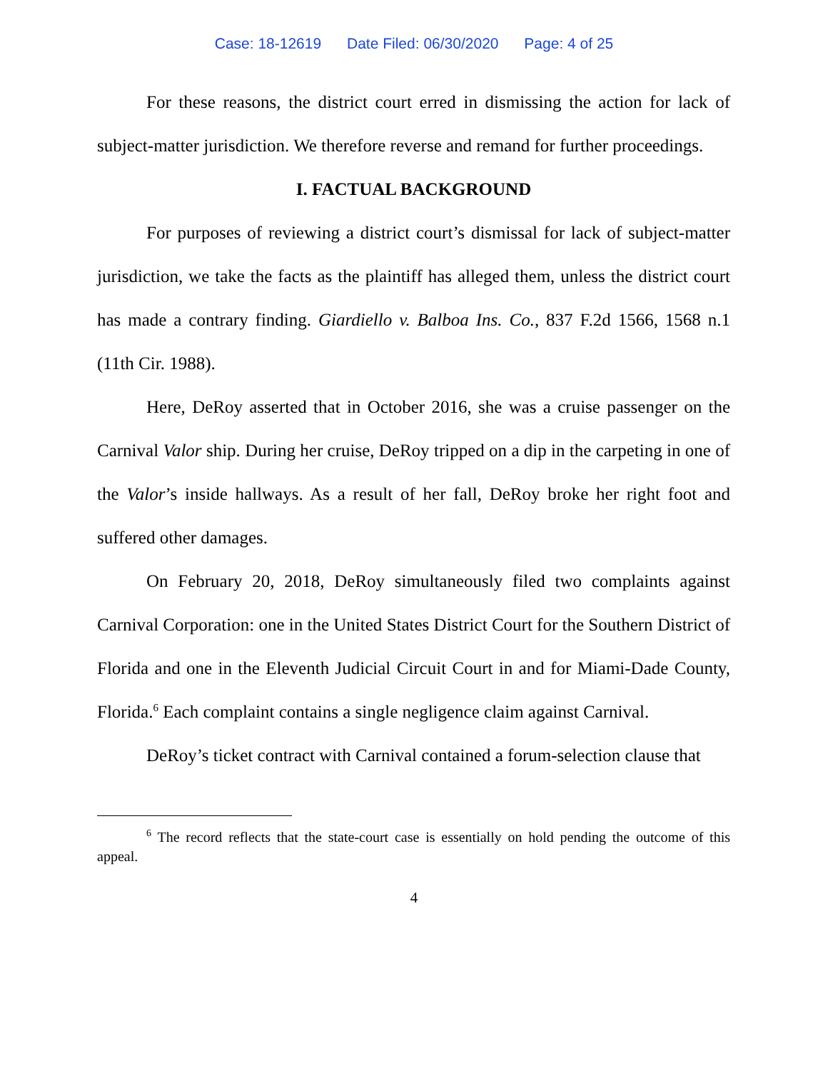Case: 18-12619 Date Filed: 06/30/2020 Page: 4 of 25
For these reasons, the district court erred in dismissing the action for lack of subject-matter jurisdiction. We therefore reverse and remand for further proceedings.
I. FACTUAL BACKGROUND
For purposes of reviewing a district court’s dismissal for lack of subject-matter jurisdiction, we take the facts as the plaintiff has alleged them, unless the district court has made a contrary finding. Giardiello v. Balboa Ins. Co., 837 F.2d 1566, 1568 n.1 (11th Cir. 1988).
Here, DeRoy asserted that in October 2016, she was a cruise passenger on the Carnival Valor ship. During her cruise, DeRoy tripped on a dip in the carpeting in one of the Valor’s inside hallways. As a result of her fall, DeRoy broke her right foot and suffered other damages.
On February 20, 2018, DeRoy simultaneously filed two complaints against Carnival Corporation: one in the United States District Court for the Southern District of Florida and one in the Eleventh Judicial Circuit Court in and for Miami-Dade County, Florida.<sup>6</sup> Each complaint contains a single negligence claim against Carnival.
DeRoy’s ticket contract with Carnival contained a forum-selection clause that
<sup>6</sup> The record reflects that the state-court case is essentially on hold pending the outcome of this appeal.
4